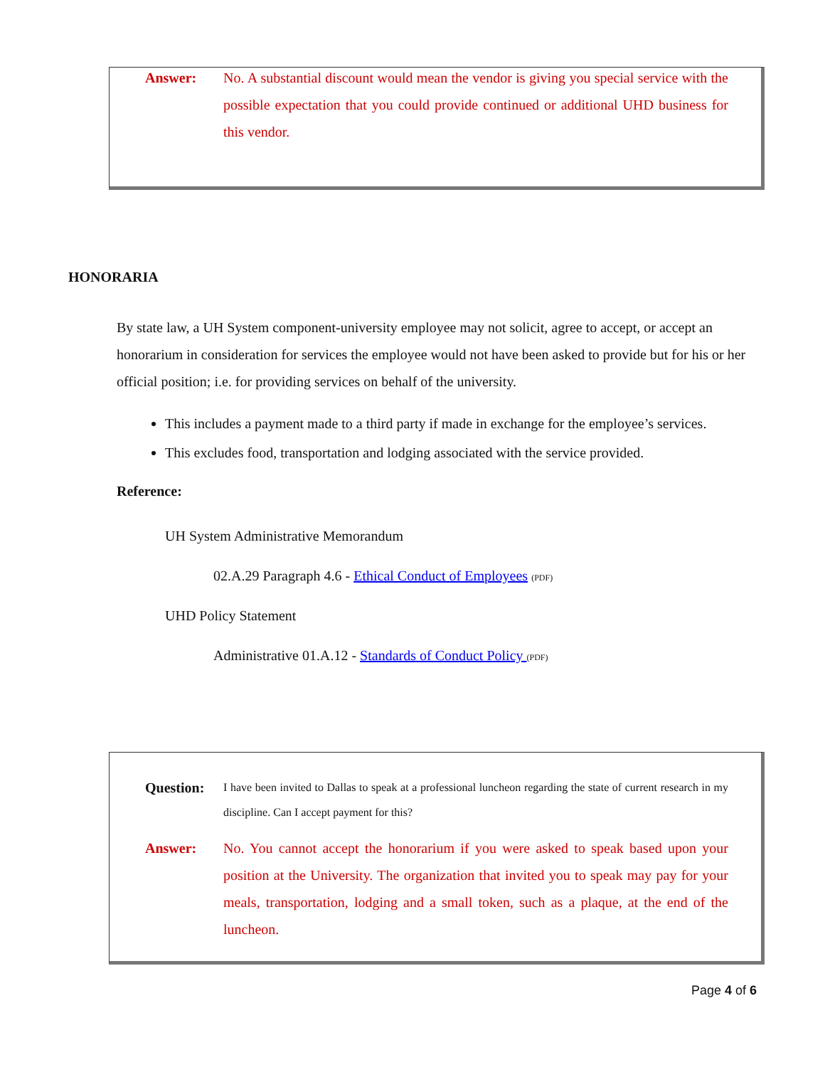Answer:
No. A substantial discount would mean the vendor is giving you special service with the possible expectation that you could provide continued or additional UHD business for this vendor.
HONORARIA
By state law, a UH System component-university employee may not solicit, agree to accept, or accept an honorarium in consideration for services the employee would not have been asked to provide but for his or her official position; i.e. for providing services on behalf of the university.
This includes a payment made to a third party if made in exchange for the employee’s services.
This excludes food, transportation and lodging associated with the service provided.
Reference:
UH System Administrative Memorandum
02.A.29 Paragraph 4.6 - Ethical Conduct of Employees (PDF)
UHD Policy Statement
Administrative 01.A.12 - Standards of Conduct Policy (PDF)
Question:
I have been invited to Dallas to speak at a professional luncheon regarding the state of current research in my discipline. Can I accept payment for this?
Answer: No. You cannot accept the honorarium if you were asked to speak based upon your position at the University. The organization that invited you to speak may pay for your meals, transportation, lodging and a small token, such as a plaque, at the end of the luncheon.
Page 4 of 6